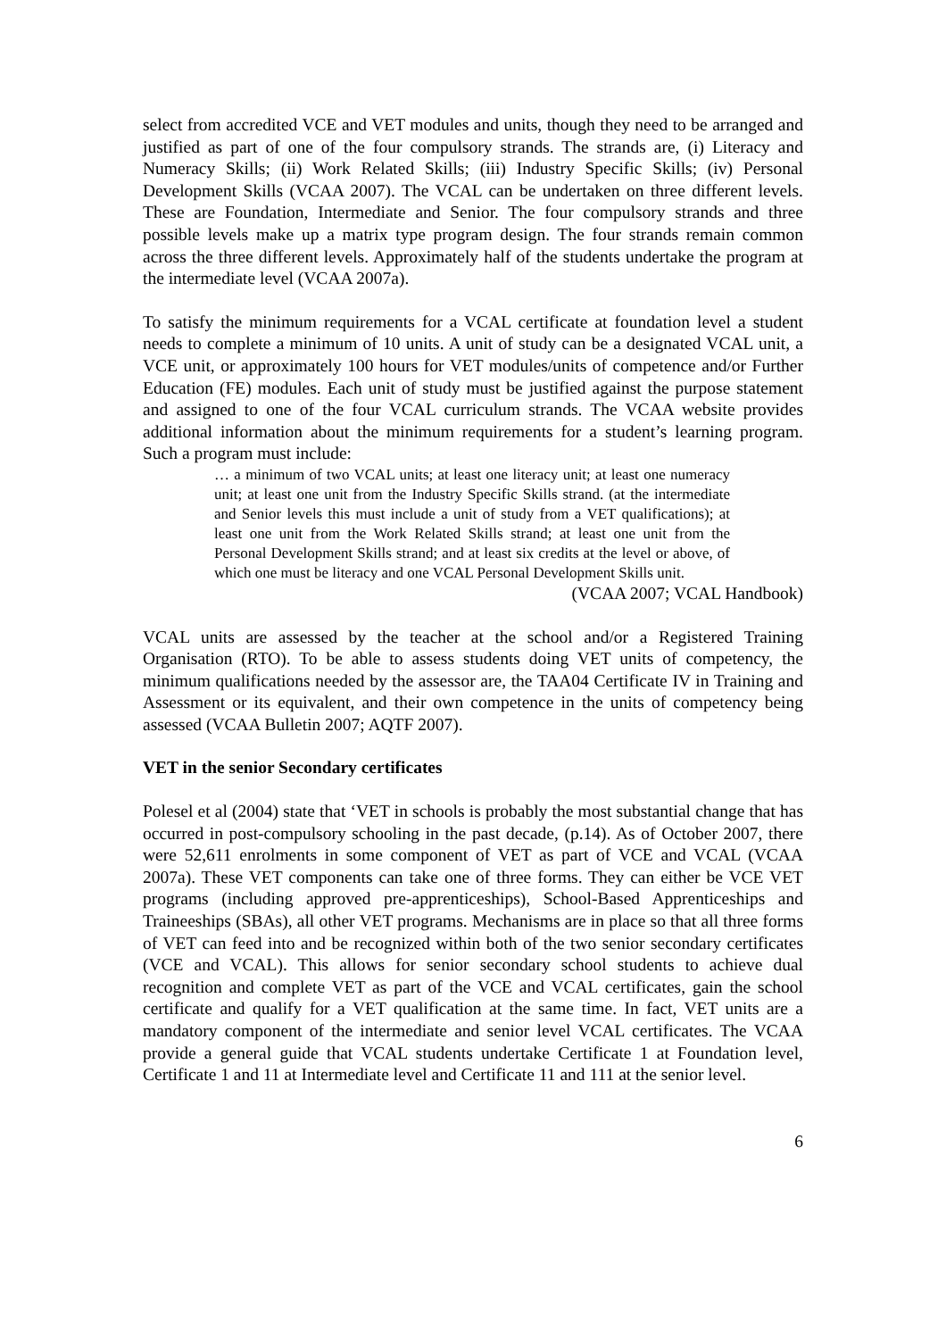select from accredited VCE and VET modules and units, though they need to be arranged and justified as part of one of the four compulsory strands. The strands are, (i) Literacy and Numeracy Skills; (ii) Work Related Skills; (iii) Industry Specific Skills; (iv) Personal Development Skills (VCAA 2007). The VCAL can be undertaken on three different levels. These are Foundation, Intermediate and Senior. The four compulsory strands and three possible levels make up a matrix type program design. The four strands remain common across the three different levels. Approximately half of the students undertake the program at the intermediate level (VCAA 2007a).
To satisfy the minimum requirements for a VCAL certificate at foundation level a student needs to complete a minimum of 10 units. A unit of study can be a designated VCAL unit, a VCE unit, or approximately 100 hours for VET modules/units of competence and/or Further Education (FE) modules. Each unit of study must be justified against the purpose statement and assigned to one of the four VCAL curriculum strands. The VCAA website provides additional information about the minimum requirements for a student’s learning program. Such a program must include:
… a minimum of two VCAL units; at least one literacy unit; at least one numeracy unit; at least one unit from the Industry Specific Skills strand. (at the intermediate and Senior levels this must include a unit of study from a VET qualifications); at least one unit from the Work Related Skills strand; at least one unit from the Personal Development Skills strand; and at least six credits at the level or above, of which one must be literacy and one VCAL Personal Development Skills unit.
(VCAA 2007; VCAL Handbook)
VCAL units are assessed by the teacher at the school and/or a Registered Training Organisation (RTO). To be able to assess students doing VET units of competency, the minimum qualifications needed by the assessor are, the TAA04 Certificate IV in Training and Assessment or its equivalent, and their own competence in the units of competency being assessed (VCAA Bulletin 2007; AQTF 2007).
VET in the senior Secondary certificates
Polesel et al (2004) state that ‘VET in schools is probably the most substantial change that has occurred in post-compulsory schooling in the past decade, (p.14). As of October 2007, there were 52,611 enrolments in some component of VET as part of VCE and VCAL (VCAA 2007a). These VET components can take one of three forms. They can either be VCE VET programs (including approved pre-apprenticeships), School-Based Apprenticeships and Traineeships (SBAs), all other VET programs. Mechanisms are in place so that all three forms of VET can feed into and be recognized within both of the two senior secondary certificates (VCE and VCAL). This allows for senior secondary school students to achieve dual recognition and complete VET as part of the VCE and VCAL certificates, gain the school certificate and qualify for a VET qualification at the same time. In fact, VET units are a mandatory component of the intermediate and senior level VCAL certificates. The VCAA provide a general guide that VCAL students undertake Certificate 1 at Foundation level, Certificate 1 and 11 at Intermediate level and Certificate 11 and 111 at the senior level.
6